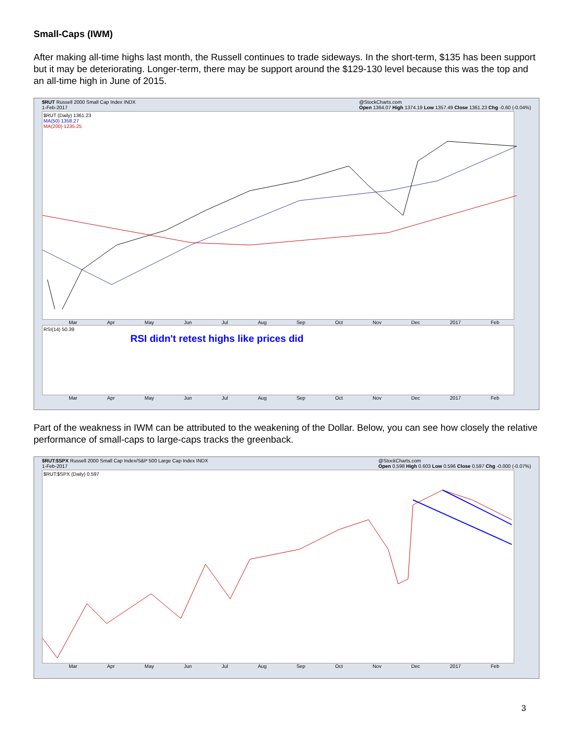Small-Caps (IWM)
After making all-time highs last month, the Russell continues to trade sideways. In the short-term, $135 has been support but it may be deteriorating. Longer-term, there may be support around the $129-130 level because this was the top and an all-time high in June of 2015.
$RUT Russell 2000 Small Cap Index INDX
1-Feb-2017 @StockCharts.com
Open 1364.07 High 1374.19 Low 1357.49 Close 1361.23 Chg -0.60 (-0.04%)
$RUT (Daily) 1361.23
MA(50) 1358.27
MA(200) 1235.25
Mar Apr May Jun Jul Aug Sep Oct Nov Dec 2017 Feb
RSI(14) 50.39
RSI didn't retest highs like prices did
Mar Apr May Jun Jul Aug Sep Oct Nov Dec 2017 Feb
Part of the weakness in IWM can be attributed to the weakening of the Dollar. Below, you can see how closely the relative performance of small-caps to large-caps tracks the greenback.
$RUT:$SPX Russell 2000 Small Cap Index/S&P 500 Large Cap Index INDX
1-Feb-2017 @StockCharts.com
Open 0.598 High 0.603 Low 0.596 Close 0.597 Chg -0.000 (-0.07%)
$RUT:$SPX (Daily) 0.597
Mar Apr May Jun Jul Aug Sep Oct Nov Dec 2017 Feb
3